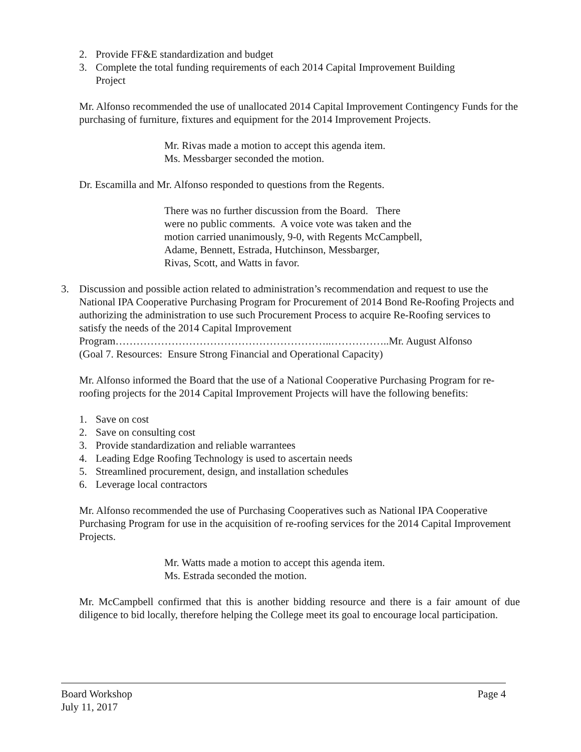2. Provide FF&E standardization and budget
3. Complete the total funding requirements of each 2014 Capital Improvement Building
Project
Mr. Alfonso recommended the use of unallocated 2014 Capital Improvement Contingency Funds for the purchasing of furniture, fixtures and equipment for the 2014 Improvement Projects.
Mr. Rivas made a motion to accept this agenda item.
Ms. Messbarger seconded the motion.
Dr. Escamilla and Mr. Alfonso responded to questions from the Regents.
There was no further discussion from the Board. There
were no public comments. A voice vote was taken and the
motion carried unanimously, 9-0, with Regents McCampbell,
Adame, Bennett, Estrada, Hutchinson, Messbarger,
Rivas, Scott, and Watts in favor.
3. Discussion and possible action related to administration’s recommendation and request to use the National IPA Cooperative Purchasing Program for Procurement of 2014 Bond Re-Roofing Projects and authorizing the administration to use such Procurement Process to acquire Re-Roofing services to satisfy the needs of the 2014 Capital Improvement Program……………………………………………………..……………..Mr. August Alfonso
(Goal 7. Resources: Ensure Strong Financial and Operational Capacity)
Mr. Alfonso informed the Board that the use of a National Cooperative Purchasing Program for re-roofing projects for the 2014 Capital Improvement Projects will have the following benefits:
1. Save on cost
2. Save on consulting cost
3. Provide standardization and reliable warrantees
4. Leading Edge Roofing Technology is used to ascertain needs
5. Streamlined procurement, design, and installation schedules
6. Leverage local contractors
Mr. Alfonso recommended the use of Purchasing Cooperatives such as National IPA Cooperative Purchasing Program for use in the acquisition of re-roofing services for the 2014 Capital Improvement Projects.
Mr. Watts made a motion to accept this agenda item.
Ms. Estrada seconded the motion.
Mr. McCampbell confirmed that this is another bidding resource and there is a fair amount of due diligence to bid locally, therefore helping the College meet its goal to encourage local participation.
Board Workshop Page 4
July 11, 2017